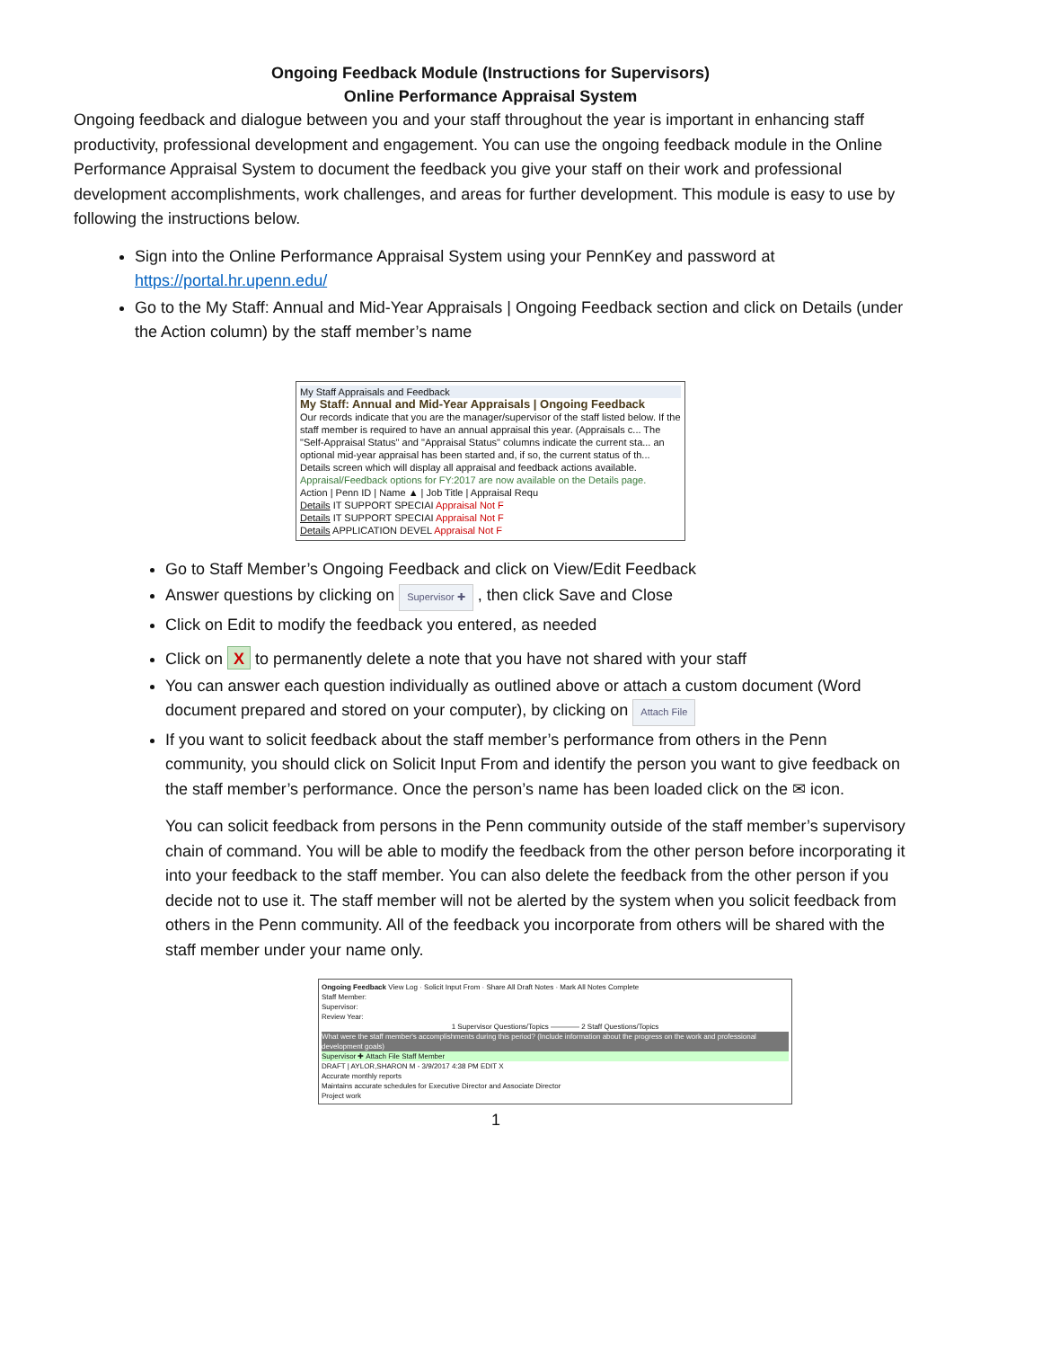Ongoing Feedback Module (Instructions for Supervisors)
Online Performance Appraisal System
Ongoing feedback and dialogue between you and your staff throughout the year is important in enhancing staff productivity, professional development and engagement. You can use the ongoing feedback module in the Online Performance Appraisal System to document the feedback you give your staff on their work and professional development accomplishments, work challenges, and areas for further development. This module is easy to use by following the instructions below.
Sign into the Online Performance Appraisal System using your PennKey and password at https://portal.hr.upenn.edu/
Go to the My Staff: Annual and Mid-Year Appraisals | Ongoing Feedback section and click on Details (under the Action column) by the staff member’s name
My Staff Appraisals and Feedback
My Staff: Annual and Mid-Year Appraisals | Ongoing Feedback
Our records indicate that you are the manager/supervisor of the staff listed below. If the staff member is required to have an annual appraisal this year. (Appraisals c... The "Self-Appraisal Status" and "Appraisal Status" columns indicate the current sta... an optional mid-year appraisal has been started and, if so, the current status of th... Details screen which will display all appraisal and feedback actions available.
Appraisal/Feedback options for FY:2017 are now available on the Details page.
Action | Penn ID | Name ▲ | Job Title | Appraisal Requ
Details IT SUPPORT SPECIAI Appraisal Not F
Details IT SUPPORT SPECIAI Appraisal Not F
Details APPLICATION DEVEL Appraisal Not F
Go to Staff Member’s Ongoing Feedback and click on View/Edit Feedback
Answer questions by clicking on Supervisor ✚ , then click Save and Close
Click on Edit to modify the feedback you entered, as needed
Click on X to permanently delete a note that you have not shared with your staff
You can answer each question individually as outlined above or attach a custom document (Word document prepared and stored on your computer), by clicking on Attach File
If you want to solicit feedback about the staff member’s performance from others in the Penn community, you should click on Solicit Input From and identify the person you want to give feedback on the staff member’s performance. Once the person’s name has been loaded click on the ✉ icon.
You can solicit feedback from persons in the Penn community outside of the staff member’s supervisory chain of command. You will be able to modify the feedback from the other person before incorporating it into your feedback to the staff member. You can also delete the feedback from the other person if you decide not to use it. The staff member will not be alerted by the system when you solicit feedback from others in the Penn community. All of the feedback you incorporate from others will be shared with the staff member under your name only.
Ongoing Feedback View Log · Solicit Input From · Share All Draft Notes · Mark All Notes Complete
Staff Member:
Supervisor:
Review Year:
1 Supervisor Questions/Topics ———— 2 Staff Questions/Topics
What were the staff member's accomplishments during this period? (Include information about the progress on the work and professional development goals)
Supervisor ✚ Attach File Staff Member
DRAFT | AYLOR,SHARON M - 3/9/2017 4:38 PM EDIT X
Accurate monthly reports
Maintains accurate schedules for Executive Director and Associate Director
Project work
1